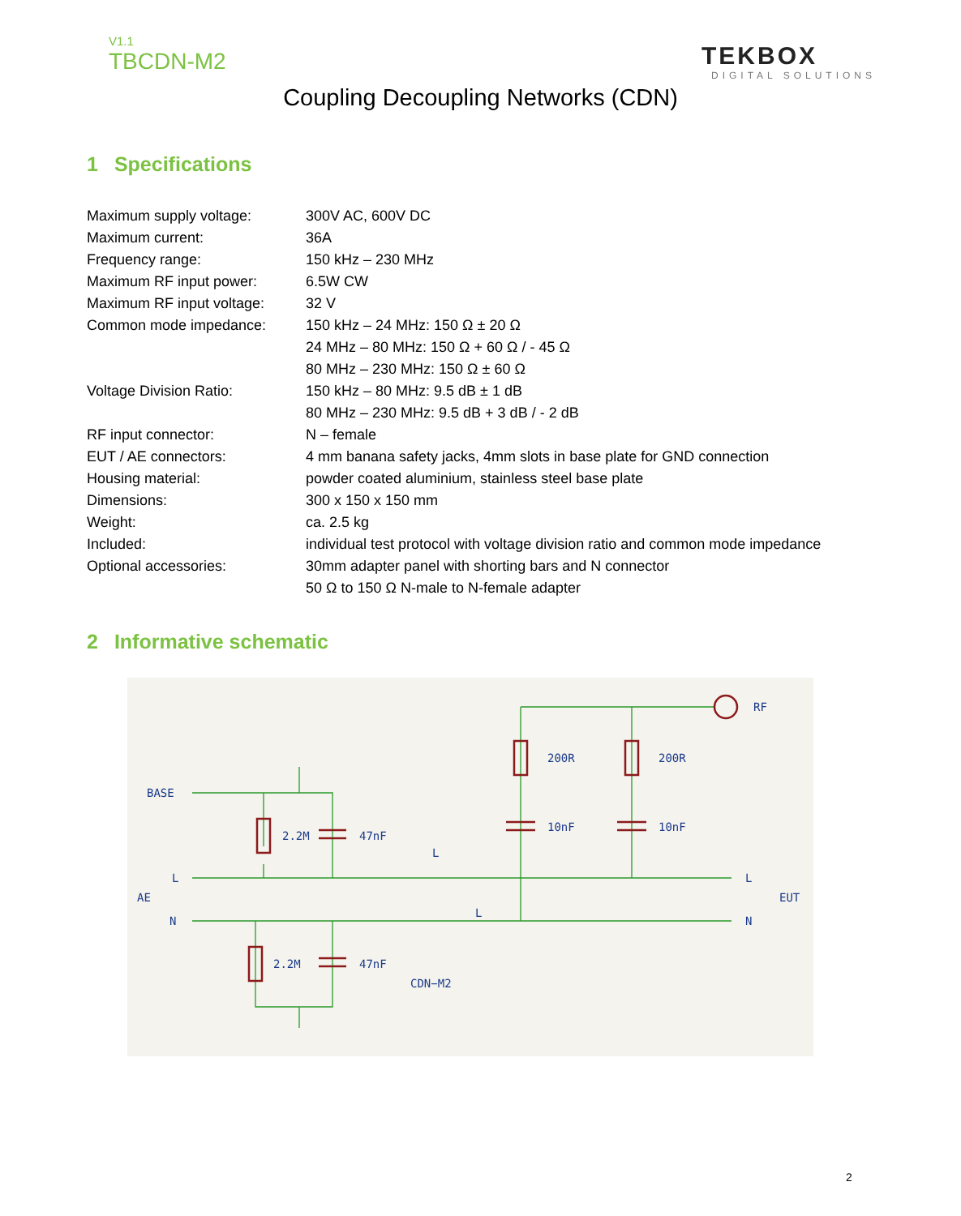V1.1
TBCDN-M2 TEKBOX
DIGITAL SOLUTIONS
Coupling Decoupling Networks (CDN)
1 Specifications
| Maximum supply voltage: | 300V AC, 600V DC |
| Maximum current: | 36A |
| Frequency range: | 150 kHz – 230 MHz |
| Maximum RF input power: | 6.5W CW |
| Maximum RF input voltage: | 32 V |
| Common mode impedance: | 150 kHz – 24 MHz: 150 Ω ± 20 Ω |
| | 24 MHz – 80 MHz: 150 Ω + 60 Ω / - 45 Ω |
| | 80 MHz – 230 MHz: 150 Ω ± 60 Ω |
| Voltage Division Ratio: | 150 kHz – 80 MHz: 9.5 dB ± 1 dB |
| | 80 MHz – 230 MHz: 9.5 dB + 3 dB / - 2 dB |
| RF input connector: | N – female |
| EUT / AE connectors: | 4 mm banana safety jacks, 4mm slots in base plate for GND connection |
| Housing material: | powder coated aluminium, stainless steel base plate |
| Dimensions: | 300 x 150 x 150 mm |
| Weight: | ca. 2.5 kg |
| Included: | individual test protocol with voltage division ratio and common mode impedance |
| Optional accessories: | 30mm adapter panel with shorting bars and N connector |
| | 50 Ω to 150 Ω N-male to N-female adapter |
2 Informative schematic
BASE
2.2M
47nF
200R
200R
10nF
10nF
RF
L
AE
N
L
L
L
N
EUT
2.2M
47nF
CDN−M2
2